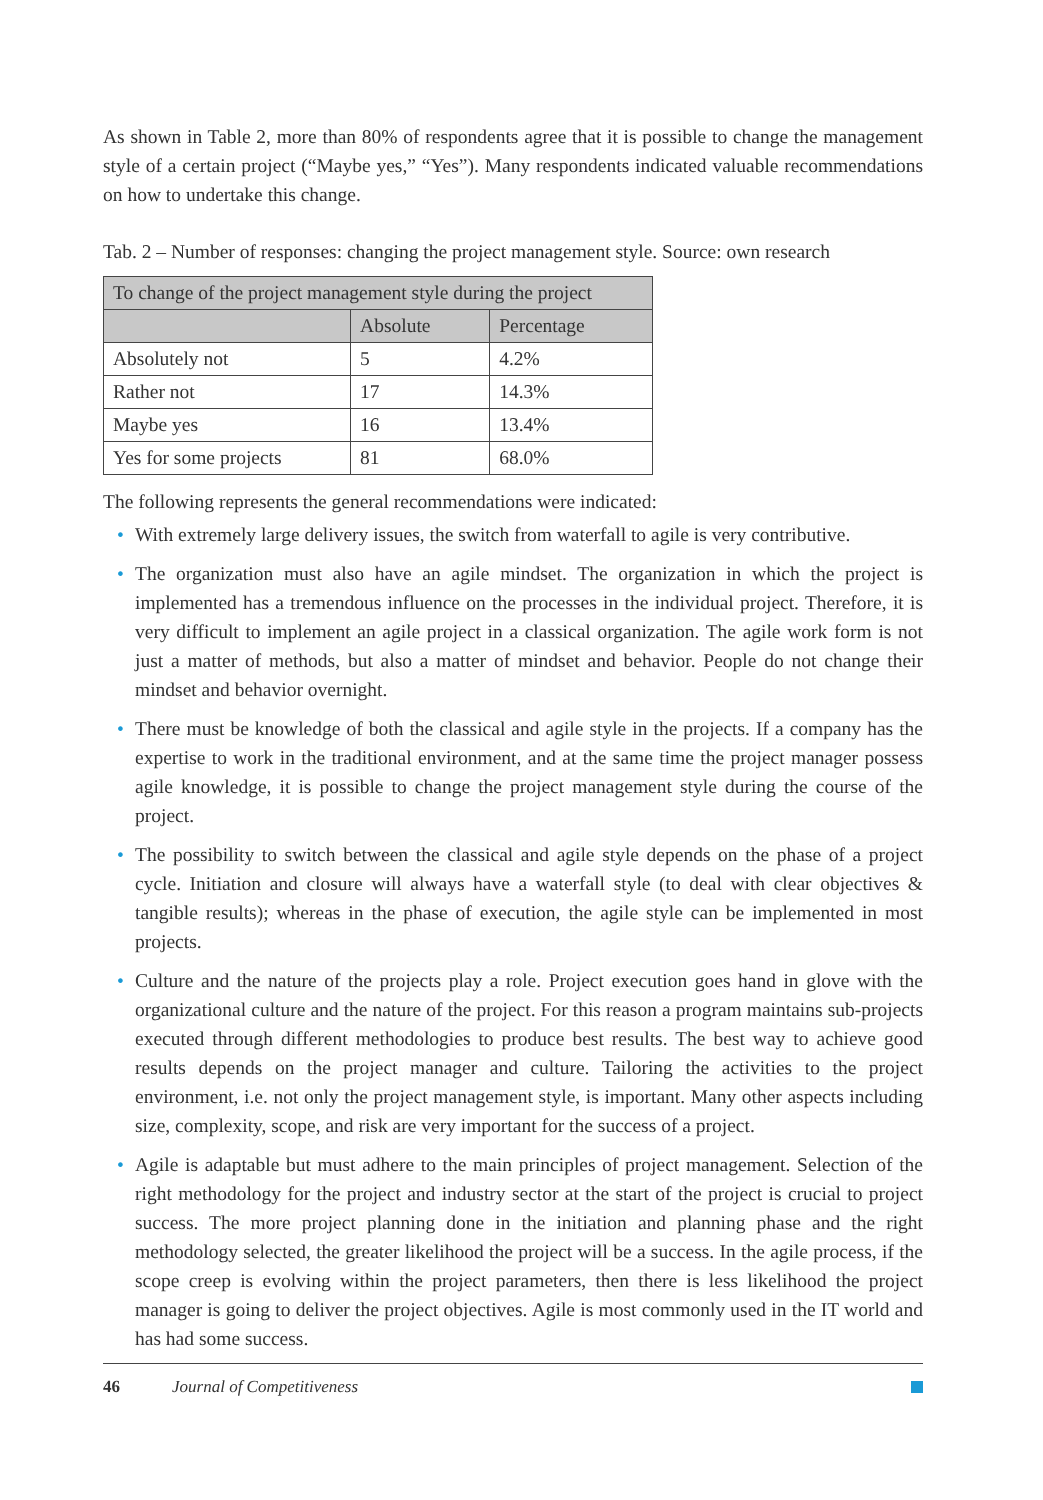As shown in Table 2, more than 80% of respondents agree that it is possible to change the management style of a certain project (“Maybe yes,” “Yes”). Many respondents indicated valuable recommendations on how to undertake this change.
Tab. 2 – Number of responses: changing the project management style. Source: own research
| To change of the project management style during the project | | |
| --- | --- | --- |
| | Absolute | Percentage |
| Absolutely not | 5 | 4.2% |
| Rather not | 17 | 14.3% |
| Maybe yes | 16 | 13.4% |
| Yes for some projects | 81 | 68.0% |
The following represents the general recommendations were indicated:
• With extremely large delivery issues, the switch from waterfall to agile is very contributive.
• The organization must also have an agile mindset. The organization in which the project is implemented has a tremendous influence on the processes in the individual project. Therefore, it is very difficult to implement an agile project in a classical organization. The agile work form is not just a matter of methods, but also a matter of mindset and behavior. People do not change their mindset and behavior overnight.
• There must be knowledge of both the classical and agile style in the projects. If a company has the expertise to work in the traditional environment, and at the same time the project manager possess agile knowledge, it is possible to change the project management style during the course of the project.
• The possibility to switch between the classical and agile style depends on the phase of a project cycle. Initiation and closure will always have a waterfall style (to deal with clear objectives & tangible results); whereas in the phase of execution, the agile style can be implemented in most projects.
• Culture and the nature of the projects play a role. Project execution goes hand in glove with the organizational culture and the nature of the project. For this reason a program maintains sub-projects executed through different methodologies to produce best results. The best way to achieve good results depends on the project manager and culture. Tailoring the activities to the project environment, i.e. not only the project management style, is important. Many other aspects including size, complexity, scope, and risk are very important for the success of a project.
• Agile is adaptable but must adhere to the main principles of project management. Selection of the right methodology for the project and industry sector at the start of the project is crucial to project success. The more project planning done in the initiation and planning phase and the right methodology selected, the greater likelihood the project will be a success. In the agile process, if the scope creep is evolving within the project parameters, then there is less likelihood the project manager is going to deliver the project objectives. Agile is most commonly used in the IT world and has had some success.
46 Journal of Competitiveness